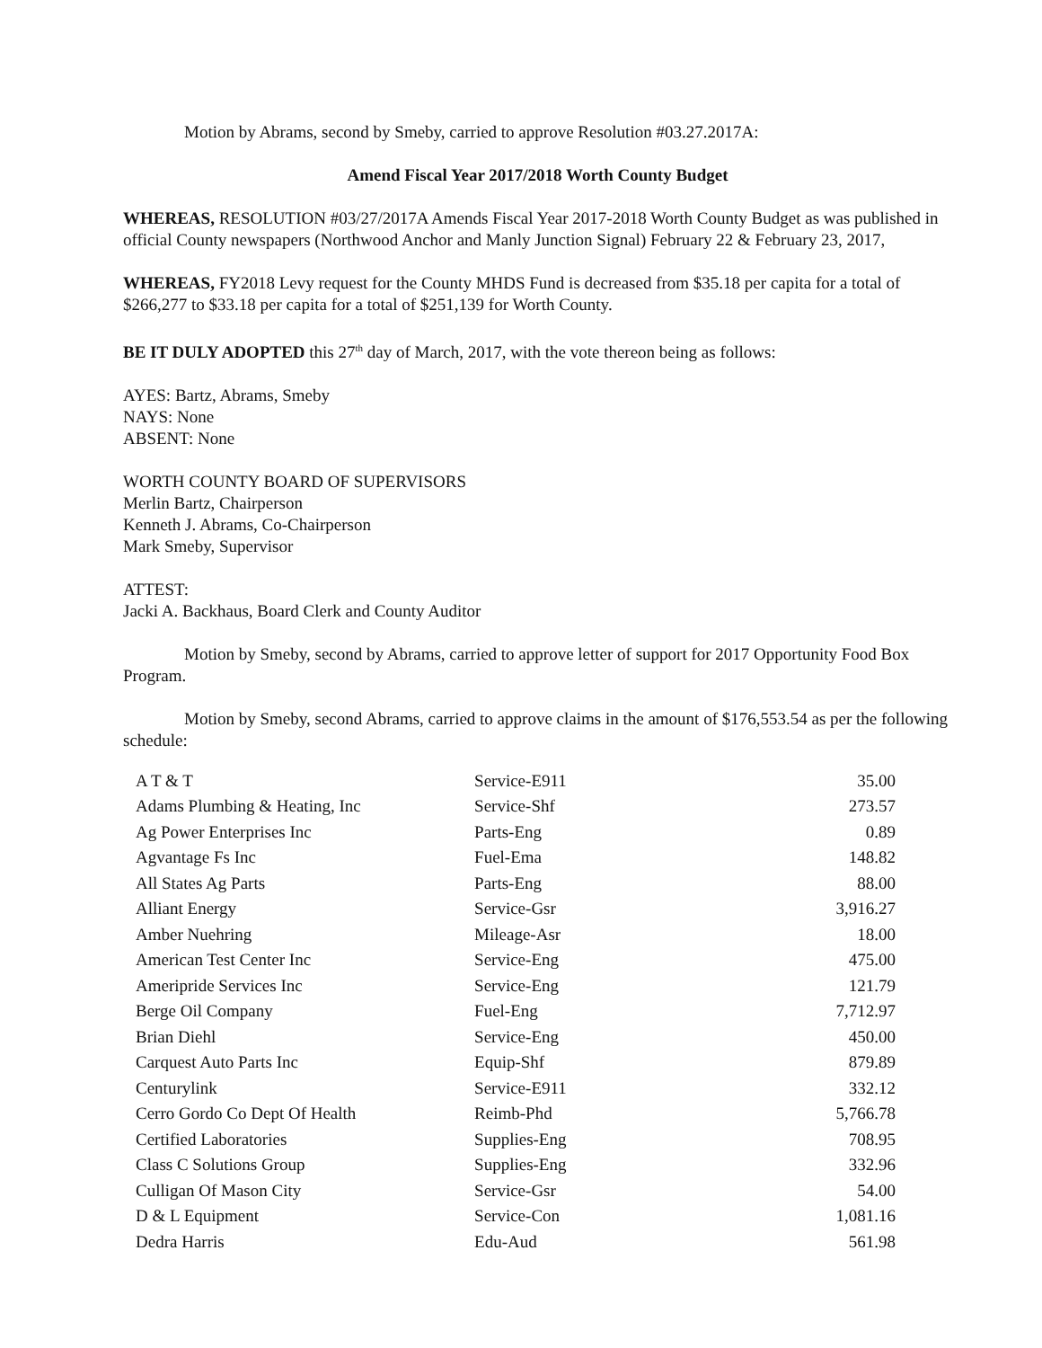Motion by Abrams, second by Smeby, carried to approve Resolution #03.27.2017A:
Amend Fiscal Year 2017/2018 Worth County Budget
WHEREAS, RESOLUTION #03/27/2017A Amends Fiscal Year 2017-2018 Worth County Budget as was published in official County newspapers (Northwood Anchor and Manly Junction Signal) February 22 & February 23, 2017,
WHEREAS, FY2018 Levy request for the County MHDS Fund is decreased from $35.18 per capita for a total of $266,277 to $33.18 per capita for a total of $251,139 for Worth County.
BE IT DULY ADOPTED this 27<sup>th</sup> day of March, 2017, with the vote thereon being as follows:
AYES: Bartz, Abrams, Smeby
NAYS: None
ABSENT: None
WORTH COUNTY BOARD OF SUPERVISORS
Merlin Bartz, Chairperson
Kenneth J. Abrams, Co-Chairperson
Mark Smeby, Supervisor
ATTEST:
Jacki A. Backhaus, Board Clerk and County Auditor
Motion by Smeby, second by Abrams, carried to approve letter of support for 2017 Opportunity Food Box Program.
Motion by Smeby, second Abrams, carried to approve claims in the amount of $176,553.54 as per the following schedule:
| A T & T | Service-E911 | 35.00 |
| Adams Plumbing & Heating, Inc | Service-Shf | 273.57 |
| Ag Power Enterprises Inc | Parts-Eng | 0.89 |
| Agvantage Fs Inc | Fuel-Ema | 148.82 |
| All States Ag Parts | Parts-Eng | 88.00 |
| Alliant Energy | Service-Gsr | 3,916.27 |
| Amber Nuehring | Mileage-Asr | 18.00 |
| American Test Center Inc | Service-Eng | 475.00 |
| Ameripride Services Inc | Service-Eng | 121.79 |
| Berge Oil Company | Fuel-Eng | 7,712.97 |
| Brian Diehl | Service-Eng | 450.00 |
| Carquest Auto Parts Inc | Equip-Shf | 879.89 |
| Centurylink | Service-E911 | 332.12 |
| Cerro Gordo Co Dept Of Health | Reimb-Phd | 5,766.78 |
| Certified Laboratories | Supplies-Eng | 708.95 |
| Class C Solutions Group | Supplies-Eng | 332.96 |
| Culligan Of Mason City | Service-Gsr | 54.00 |
| D & L Equipment | Service-Con | 1,081.16 |
| Dedra Harris | Edu-Aud | 561.98 |